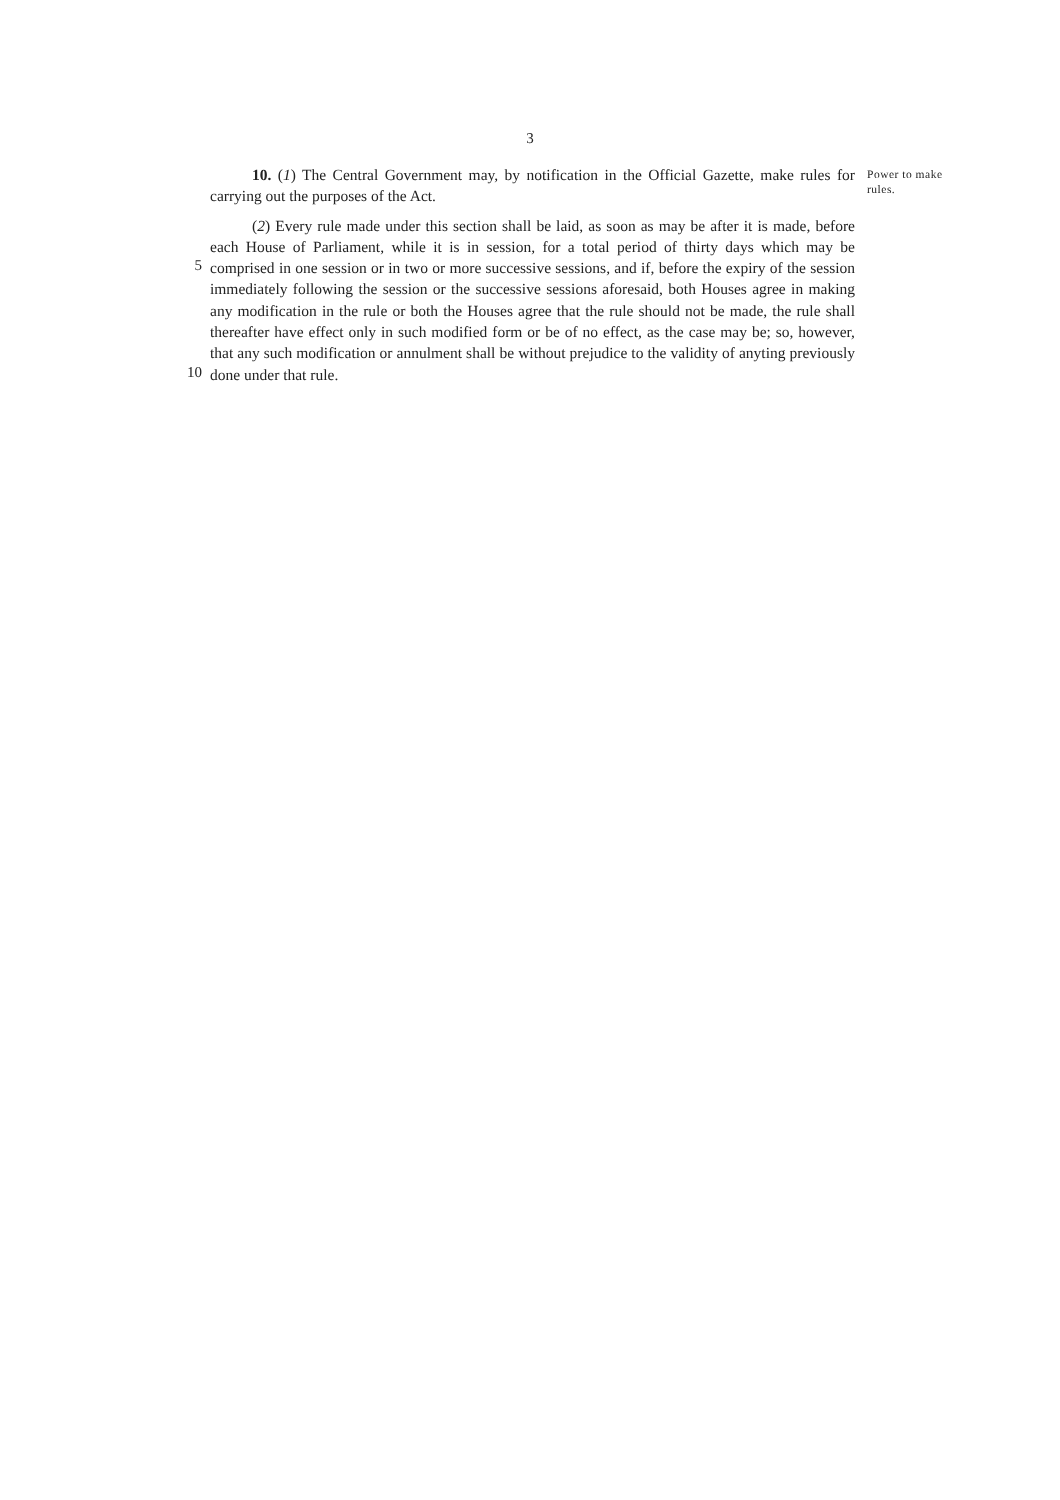3
5
10
10. (1) The Central Government may, by notification in the Official Gazette, make rules for carrying out the purposes of the Act.
(2) Every rule made under this section shall be laid, as soon as may be after it is made, before each House of Parliament, while it is in session, for a total period of thirty days which may be comprised in one session or in two or more successive sessions, and if, before the expiry of the session immediately following the session or the successive sessions aforesaid, both Houses agree in making any modification in the rule or both the Houses agree that the rule should not be made, the rule shall thereafter have effect only in such modified form or be of no effect, as the case may be; so, however, that any such modification or annulment shall be without prejudice to the validity of anyting previously done under that rule.
Power to make rules.